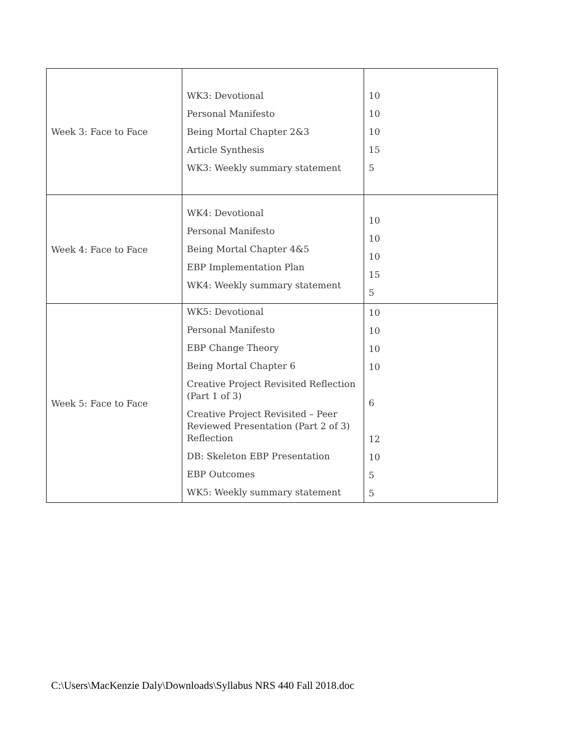| Week 3: Face to Face | WK3: Devotional Personal Manifesto Being Mortal Chapter 2&3 Article Synthesis WK3: Weekly summary statement | 10 10 10 15 5 |
| Week 4: Face to Face | WK4: Devotional Personal Manifesto Being Mortal Chapter 4&5 EBP Implementation Plan WK4: Weekly summary statement | 10 10 10 15 5 |
| Week 5: Face to Face | WK5: Devotional Personal Manifesto EBP Change Theory Being Mortal Chapter 6 Creative Project Revisited Reflection (Part 1 of 3) Creative Project Revisited – Peer Reviewed Presentation (Part 2 of 3) Reflection DB: Skeleton EBP Presentation EBP Outcomes WK5: Weekly summary statement | 10 10 10 10 6 12 10 5 5 |
C:\Users\MacKenzie Daly\Downloads\Syllabus NRS 440 Fall 2018.doc